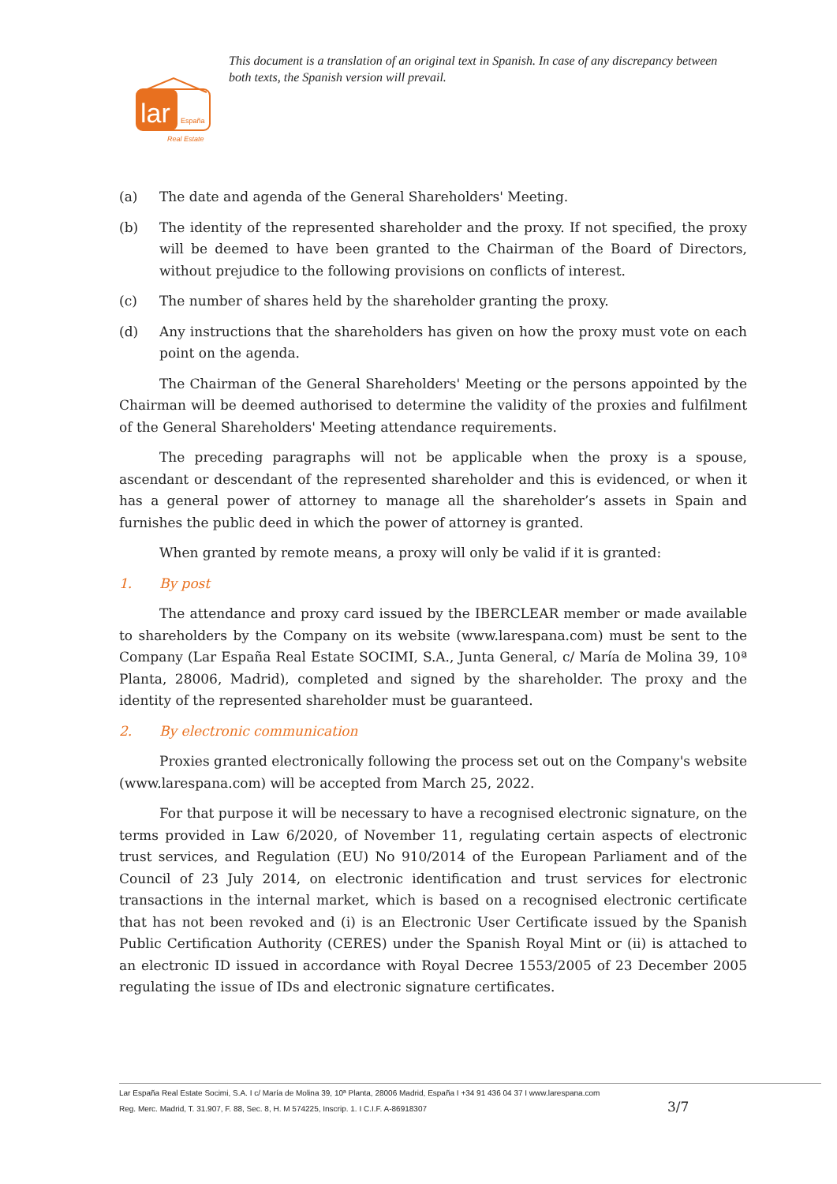This document is a translation of an original text in Spanish. In case of any discrepancy between both texts, the Spanish version will prevail.
lar
España
Real Estate
(a) The date and agenda of the General Shareholders' Meeting.
(b) The identity of the represented shareholder and the proxy. If not specified, the proxy will be deemed to have been granted to the Chairman of the Board of Directors, without prejudice to the following provisions on conflicts of interest.
(c) The number of shares held by the shareholder granting the proxy.
(d) Any instructions that the shareholders has given on how the proxy must vote on each point on the agenda.
The Chairman of the General Shareholders' Meeting or the persons appointed by the Chairman will be deemed authorised to determine the validity of the proxies and fulfilment of the General Shareholders' Meeting attendance requirements.
The preceding paragraphs will not be applicable when the proxy is a spouse, ascendant or descendant of the represented shareholder and this is evidenced, or when it has a general power of attorney to manage all the shareholder’s assets in Spain and furnishes the public deed in which the power of attorney is granted.
When granted by remote means, a proxy will only be valid if it is granted:
1. By post
The attendance and proxy card issued by the IBERCLEAR member or made available to shareholders by the Company on its website (www.larespana.com) must be sent to the Company (Lar España Real Estate SOCIMI, S.A., Junta General, c/ María de Molina 39, 10ª Planta, 28006, Madrid), completed and signed by the shareholder. The proxy and the identity of the represented shareholder must be guaranteed.
2. By electronic communication
Proxies granted electronically following the process set out on the Company's website (www.larespana.com) will be accepted from March 25, 2022.
For that purpose it will be necessary to have a recognised electronic signature, on the terms provided in Law 6/2020, of November 11, regulating certain aspects of electronic trust services, and Regulation (EU) No 910/2014 of the European Parliament and of the Council of 23 July 2014, on electronic identification and trust services for electronic transactions in the internal market, which is based on a recognised electronic certificate that has not been revoked and (i) is an Electronic User Certificate issued by the Spanish Public Certification Authority (CERES) under the Spanish Royal Mint or (ii) is attached to an electronic ID issued in accordance with Royal Decree 1553/2005 of 23 December 2005 regulating the issue of IDs and electronic signature certificates.
Lar España Real Estate Socimi, S.A. I c/ María de Molina 39, 10ª Planta, 28006 Madrid, España I +34 91 436 04 37 I www.larespana.com
Reg. Merc. Madrid, T. 31.907, F. 88, Sec. 8, H. M 574225, Inscrip. 1. I C.I.F. A-86918307
3/7